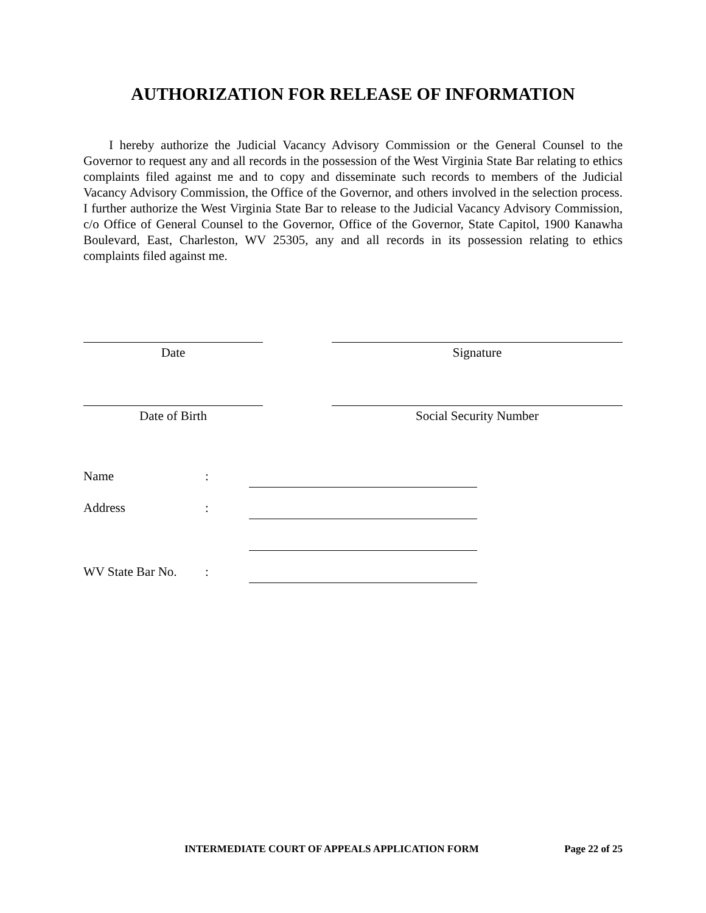AUTHORIZATION FOR RELEASE OF INFORMATION
I hereby authorize the Judicial Vacancy Advisory Commission or the General Counsel to the Governor to request any and all records in the possession of the West Virginia State Bar relating to ethics complaints filed against me and to copy and disseminate such records to members of the Judicial Vacancy Advisory Commission, the Office of the Governor, and others involved in the selection process. I further authorize the West Virginia State Bar to release to the Judicial Vacancy Advisory Commission, c/o Office of General Counsel to the Governor, Office of the Governor, State Capitol, 1900 Kanawha Boulevard, East, Charleston, WV 25305, any and all records in its possession relating to ethics complaints filed against me.
Date Signature
Date of Birth Social Security Number
Name:
Address:
WV State Bar No.:
INTERMEDIATE COURT OF APPEALS APPLICATION FORM Page 22 of 25